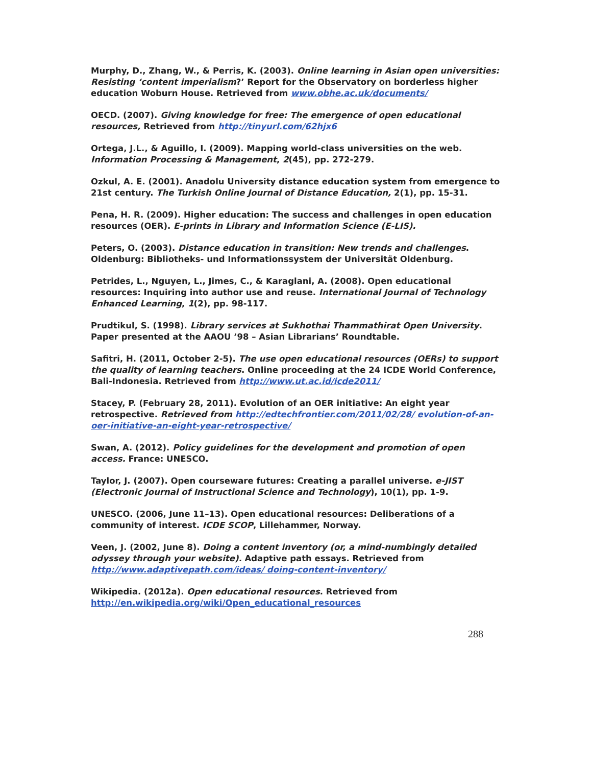Murphy, D., Zhang, W., & Perris, K. (2003). Online learning in Asian open universities: Resisting ‘content imperialism?’ Report for the Observatory on borderless higher education Woburn House. Retrieved from www.obhe.ac.uk/documents/
OECD. (2007). Giving knowledge for free: The emergence of open educational resources, Retrieved from http://tinyurl.com/62hjx6
Ortega, J.L., & Aguillo, I. (2009). Mapping world-class universities on the web. Information Processing & Management, 2(45), pp. 272-279.
Ozkul, A. E. (2001). Anadolu University distance education system from emergence to 21st century. The Turkish Online Journal of Distance Education, 2(1), pp. 15-31.
Pena, H. R. (2009). Higher education: The success and challenges in open education resources (OER). E-prints in Library and Information Science (E-LIS).
Peters, O. (2003). Distance education in transition: New trends and challenges. Oldenburg: Bibliotheks- und Informationssystem der Universität Oldenburg.
Petrides, L., Nguyen, L., Jimes, C., & Karaglani, A. (2008). Open educational resources: Inquiring into author use and reuse. International Journal of Technology Enhanced Learning, 1(2), pp. 98-117.
Prudtikul, S. (1998). Library services at Sukhothai Thammathirat Open University. Paper presented at the AAOU ’98 – Asian Librarians’ Roundtable.
Safitri, H. (2011, October 2-5). The use open educational resources (OERs) to support the quality of learning teachers. Online proceeding at the 24 ICDE World Conference, Bali-Indonesia. Retrieved from http://www.ut.ac.id/icde2011/
Stacey, P. (February 28, 2011). Evolution of an OER initiative: An eight year retrospective. Retrieved from http://edtechfrontier.com/2011/02/28/ evolution-of-an-oer-initiative-an-eight-year-retrospective/
Swan, A. (2012). Policy guidelines for the development and promotion of open access. France: UNESCO.
Taylor, J. (2007). Open courseware futures: Creating a parallel universe. e-JIST (Electronic Journal of Instructional Science and Technology), 10(1), pp. 1-9.
UNESCO. (2006, June 11–13). Open educational resources: Deliberations of a community of interest. ICDE SCOP, Lillehammer, Norway.
Veen, J. (2002, June 8). Doing a content inventory (or, a mind-numbingly detailed odyssey through your website). Adaptive path essays. Retrieved from http://www.adaptivepath.com/ideas/ doing-content-inventory/
Wikipedia. (2012a). Open educational resources. Retrieved from http://en.wikipedia.org/wiki/Open_educational_resources
288